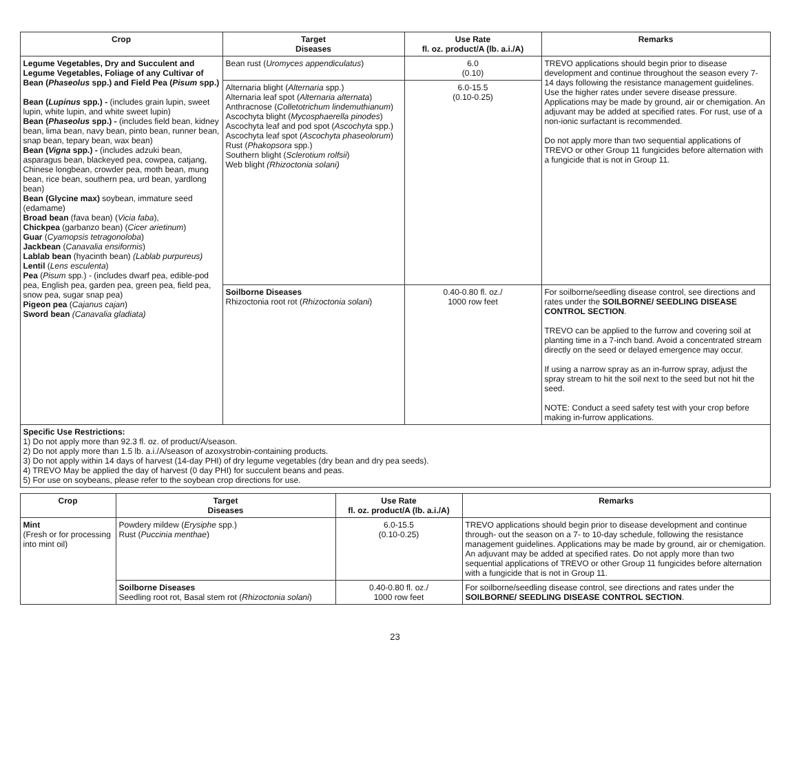| Crop | Target Diseases | Use Rate fl. oz. product/A (lb. a.i./A) | Remarks |
| --- | --- | --- | --- |
| Legume Vegetables, Dry and Succulent and Legume Vegetables, Foliage of any Cultivar of Bean ( Phaseolus spp.) and Field Pea ( Pisum spp.) Bean ( Lupinus spp.) - (includes grain lupin, sweet lupin, white lupin, and white sweet lupin) Bean ( Phaseolus spp.) - (includes field bean, kidney bean, lima bean, navy bean, pinto bean, runner bean, snap bean, tepary bean, wax bean) Bean ( Vigna spp.) - (includes adzuki bean, asparagus bean, blackeyed pea, cowpea, catjang, Chinese longbean, crowder pea, moth bean, mung bean, rice bean, southern pea, urd bean, yardlong bean) Bean (Glycine max) soybean, immature seed (edamame) Broad bean (fava bean) ( Vicia faba ), Chickpea (garbanzo bean) ( Cicer arietinum ) Guar ( Cyamopsis tetragonoloba ) Jackbean ( Canavalia ensiformis ) Lablab bean (hyacinth bean) (Lablab purpureus) Lentil ( Lens esculenta ) Pea ( Pisum spp.) - (includes dwarf pea, edible-pod pea, English pea, garden pea, green pea, field pea, snow pea, sugar snap pea) Pigeon pea ( Cajanus cajan ) Sword bean (Canavalia gladiata) | Bean rust ( Uromyces appendiculatus ) | 6.0 (0.10) | TREVO applications should begin prior to disease development and continue throughout the season every 7-14 days following the resistance management guidelines. Use the higher rates under severe disease pressure. Applications may be made by ground, air or chemigation. An adjuvant may be added at specified rates. For rust, use of a non-ionic surfactant is recommended. Do not apply more than two sequential applications of TREVO or other Group 11 fungicides before alternation with a fungicide that is not in Group 11. |
| | Alternaria blight ( Alternaria spp.) Alternaria leaf spot ( Alternaria alternata ) Anthracnose ( Colletotrichum lindemuthianum ) Ascochyta blight ( Mycosphaerella pinodes ) Ascochyta leaf and pod spot ( Ascochyta spp.) Ascochyta leaf spot ( Ascochyta phaseolorum ) Rust ( Phakopsora spp.) Southern blight ( Sclerotium rolfsii ) Web blight (Rhizoctonia solani) | 6.0-15.5 (0.10-0.25) | |
| | Soilborne Diseases Rhizoctonia root rot ( Rhizoctonia solani ) | 0.40-0.80 fl. oz./ 1000 row feet | For soilborne/seedling disease control, see directions and rates under the SOILBORNE/ SEEDLING DISEASE CONTROL SECTION . TREVO can be applied to the furrow and covering soil at planting time in a 7-inch band. Avoid a concentrated stream directly on the seed or delayed emergence may occur. If using a narrow spray as an in-furrow spray, adjust the spray stream to hit the soil next to the seed but not hit the seed. NOTE: Conduct a seed safety test with your crop before making in-furrow applications. |
| Specific Use Restrictions: 1) Do not apply more than 92.3 fl. oz. of product/A/season. 2) Do not apply more than 1.5 lb. a.i./A/season of azoxystrobin-containing products. 3) Do not apply within 14 days of harvest (14-day PHI) of dry legume vegetables (dry bean and dry pea seeds). 4) TREVO May be applied the day of harvest (0 day PHI) for succulent beans and peas. 5) For use on soybeans, please refer to the soybean crop directions for use. | | | |
| Crop | Target Diseases | Use Rate fl. oz. product/A (lb. a.i./A) | Remarks |
| --- | --- | --- | --- |
| Mint (Fresh or for processing into mint oil) | Powdery mildew ( Erysiphe spp.) Rust ( Puccinia menthae ) | 6.0-15.5 (0.10-0.25) | TREVO applications should begin prior to disease development and continue through- out the season on a 7- to 10-day schedule, following the resistance management guidelines. Applications may be made by ground, air or chemigation. An adjuvant may be added at specified rates. Do not apply more than two sequential applications of TREVO or other Group 11 fungicides before alternation with a fungicide that is not in Group 11. |
| | Soilborne Diseases Seedling root rot, Basal stem rot ( Rhizoctonia solani ) | 0.40-0.80 fl. oz./ 1000 row feet | For soilborne/seedling disease control, see directions and rates under the SOILBORNE/ SEEDLING DISEASE CONTROL SECTION . |
23